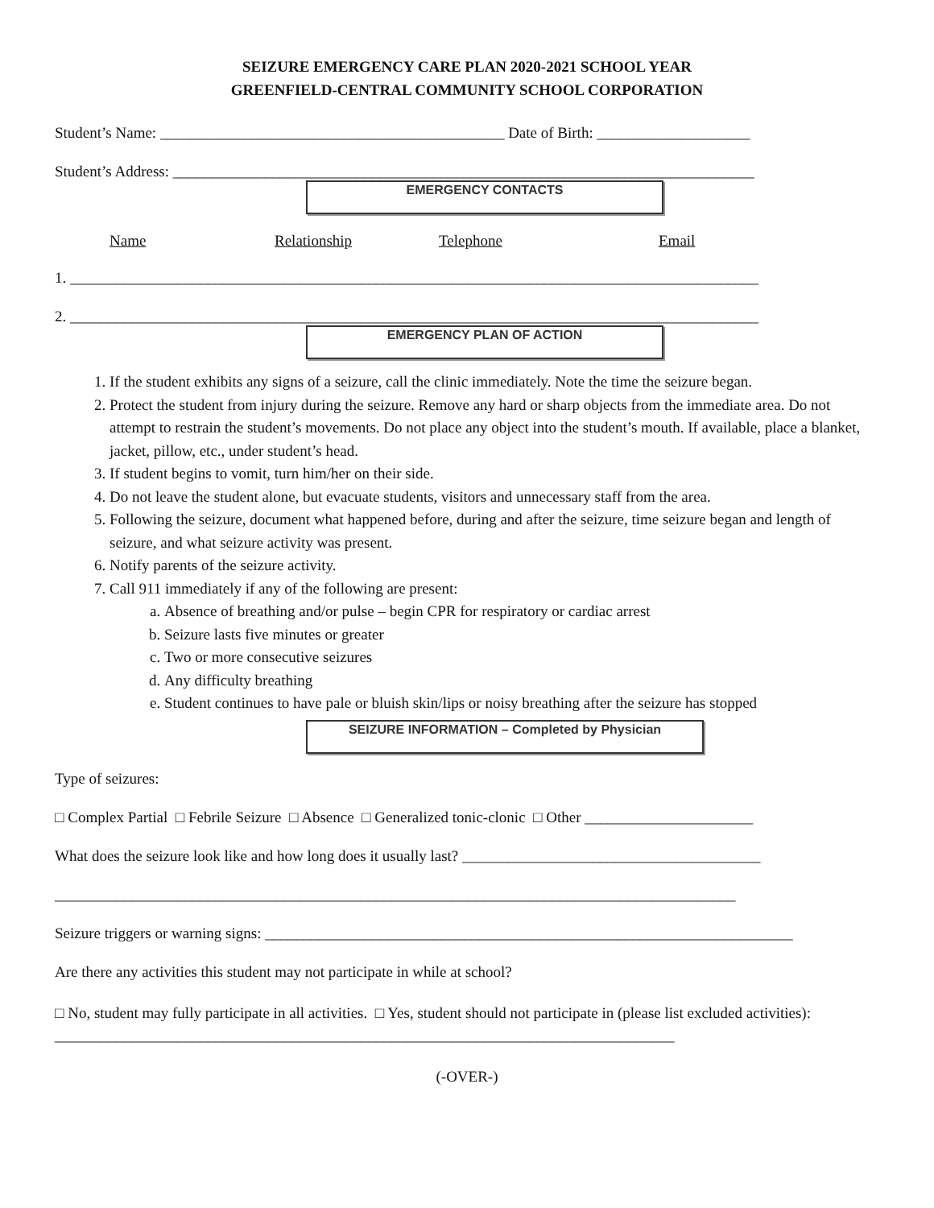SEIZURE EMERGENCY CARE PLAN 2020-2021 SCHOOL YEAR
GREENFIELD-CENTRAL COMMUNITY SCHOOL CORPORATION
Student’s Name: _____________________________________________ Date of Birth: ____________________
Student’s Address: ____________________________________________________________________________
EMERGENCY CONTACTS
Name Relationship Telephone Email
1. __________________________________________________________________________________________
2. __________________________________________________________________________________________
EMERGENCY PLAN OF ACTION
1. If the student exhibits any signs of a seizure, call the clinic immediately. Note the time the seizure began.
2. Protect the student from injury during the seizure. Remove any hard or sharp objects from the immediate area. Do not attempt to restrain the student’s movements. Do not place any object into the student’s mouth. If available, place a blanket, jacket, pillow, etc., under student’s head.
3. If student begins to vomit, turn him/her on their side.
4. Do not leave the student alone, but evacuate students, visitors and unnecessary staff from the area.
5. Following the seizure, document what happened before, during and after the seizure, time seizure began and length of seizure, and what seizure activity was present.
6. Notify parents of the seizure activity.
7. Call 911 immediately if any of the following are present:
a. Absence of breathing and/or pulse – begin CPR for respiratory or cardiac arrest
b. Seizure lasts five minutes or greater
c. Two or more consecutive seizures
d. Any difficulty breathing
e. Student continues to have pale or bluish skin/lips or noisy breathing after the seizure has stopped
SEIZURE INFORMATION – Completed by Physician
Type of seizures:
□ Complex Partial □ Febrile Seizure □ Absence □ Generalized tonic-clonic □ Other ______________________
What does the seizure look like and how long does it usually last? _______________________________________
_________________________________________________________________________________________
Seizure triggers or warning signs: _____________________________________________________________________
Are there any activities this student may not participate in while at school?
□ No, student may fully participate in all activities. □ Yes, student should not participate in (please list excluded activities): _________________________________________________________________________________
(-OVER-)